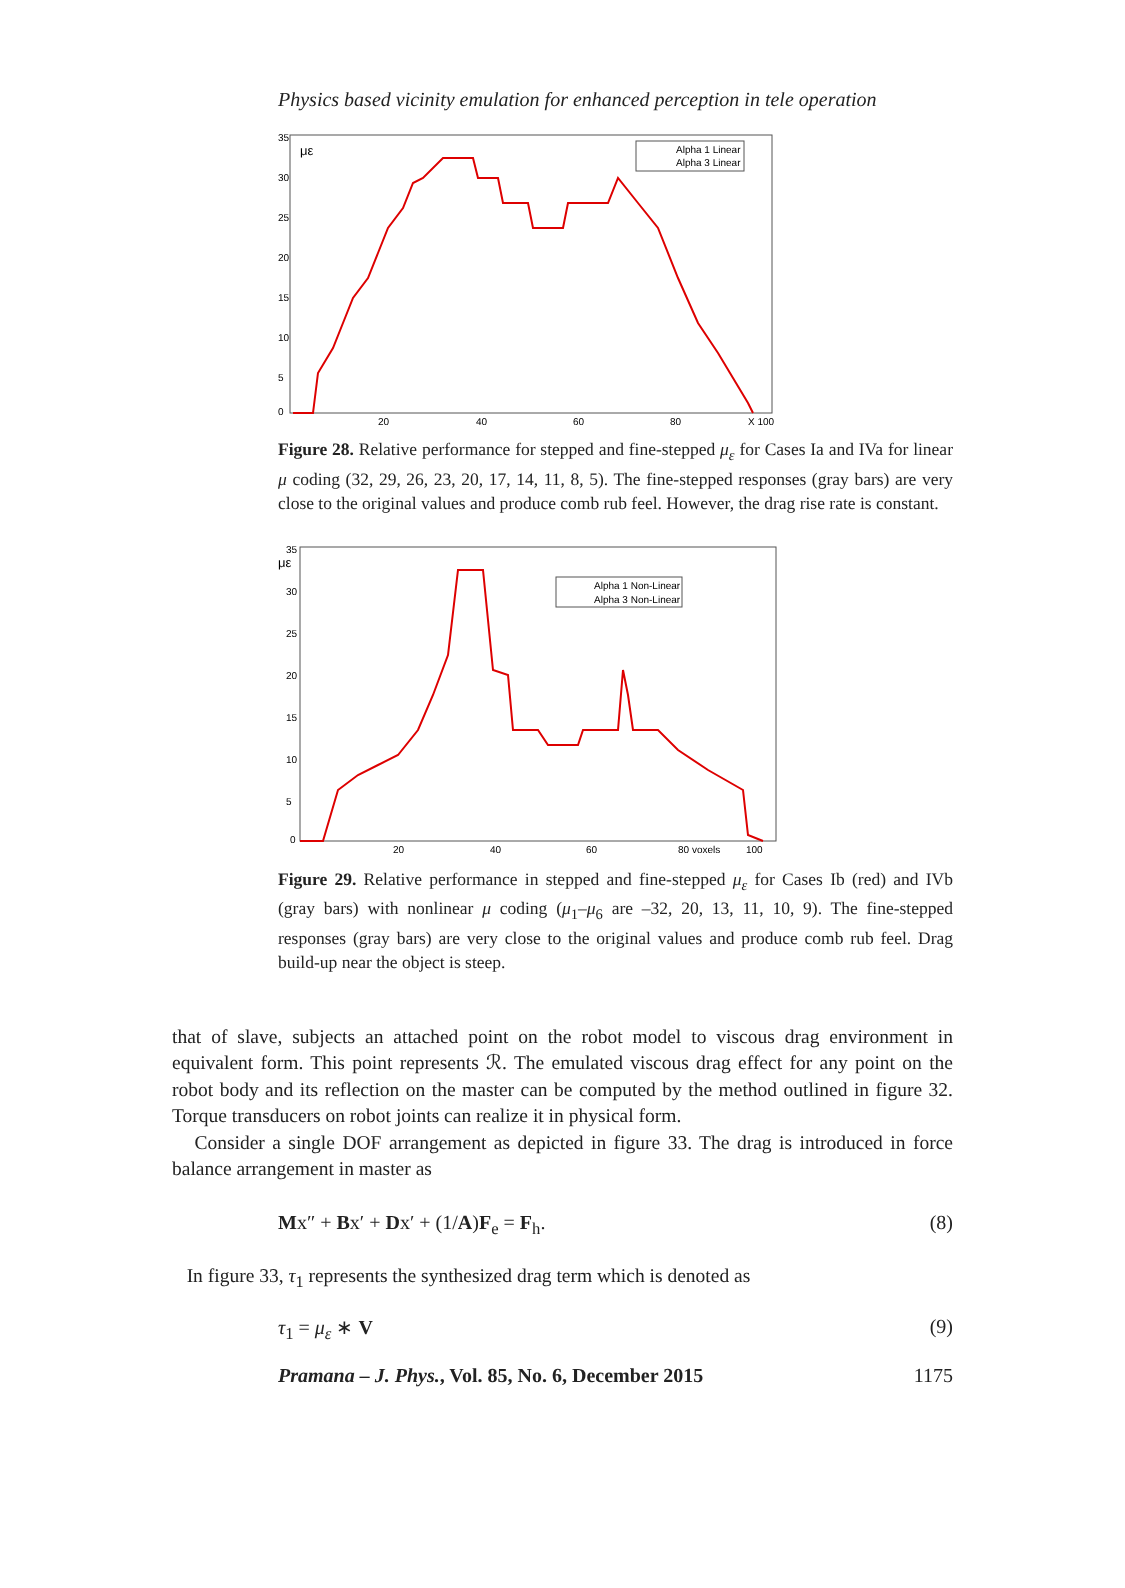Physics based vicinity emulation for enhanced perception in tele operation
35
30
25
20
15
10
5
0
με
Alpha 1 Linear
Alpha 3 Linear
20
40
60
80
X 100
Figure 28. Relative performance for stepped and fine-stepped μ<sub>ε</sub> for Cases Ia and IVa for linear μ coding (32, 29, 26, 23, 20, 17, 14, 11, 8, 5). The fine-stepped responses (gray bars) are very close to the original values and produce comb rub feel. However, the drag rise rate is constant.
35
30
25
20
15
10
5
0
με
Alpha 1 Non-Linear
Alpha 3 Non-Linear
20
40
60
80 voxels
100
Figure 29. Relative performance in stepped and fine-stepped μ<sub>ε</sub> for Cases Ib (red) and IVb (gray bars) with nonlinear μ coding (μ<sub>1</sub>–μ<sub>6</sub> are –32, 20, 13, 11, 10, 9). The fine-stepped responses (gray bars) are very close to the original values and produce comb rub feel. Drag build-up near the object is steep.
that of slave, subjects an attached point on the robot model to viscous drag environment in equivalent form. This point represents ℛ. The emulated viscous drag effect for any point on the robot body and its reflection on the master can be computed by the method outlined in figure 32. Torque transducers on robot joints can realize it in physical form.
Consider a single DOF arrangement as depicted in figure 33. The drag is introduced in force balance arrangement in master as
Mx″ + Bx′ + Dx′ + (1/A)F<sub>e</sub> = F<sub>h</sub>. (8)
In figure 33, τ<sub>1</sub> represents the synthesized drag term which is denoted as
τ<sub>1</sub> = μ<sub>ε</sub> ∗ V (9)
Pramana – J. Phys., Vol. 85, No. 6, December 2015 1175